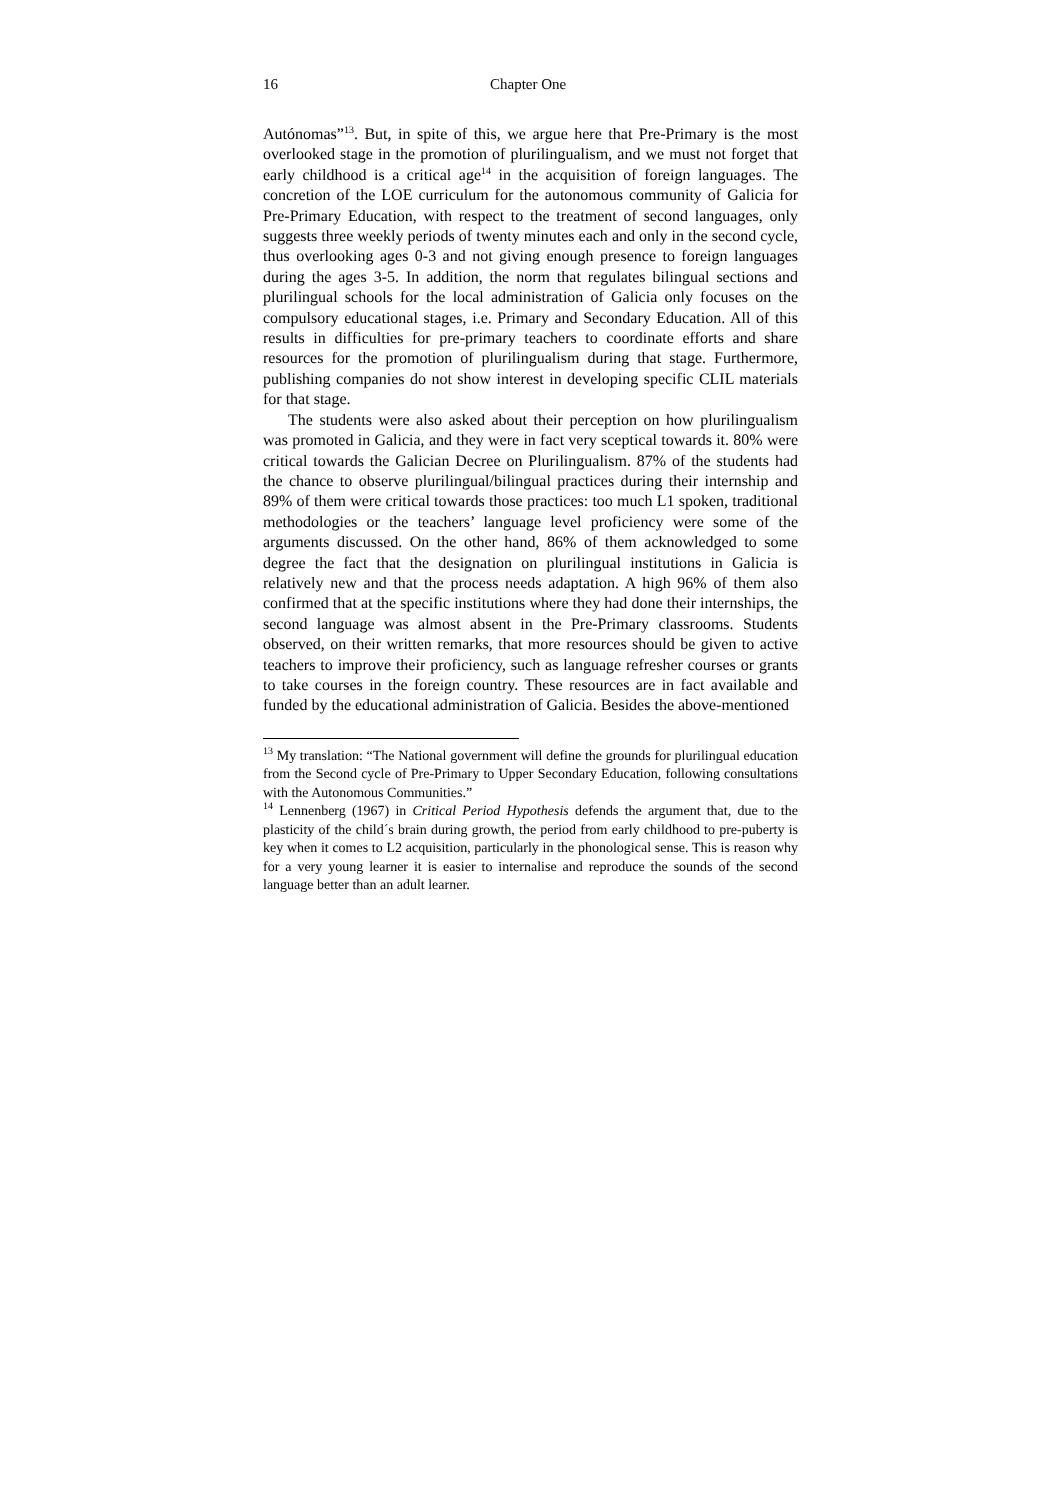16 Chapter One
Autónomas”<sup>13</sup>. But, in spite of this, we argue here that Pre-Primary is the most overlooked stage in the promotion of plurilingualism, and we must not forget that early childhood is a critical age<sup>14</sup> in the acquisition of foreign languages. The concretion of the LOE curriculum for the autonomous community of Galicia for Pre-Primary Education, with respect to the treatment of second languages, only suggests three weekly periods of twenty minutes each and only in the second cycle, thus overlooking ages 0-3 and not giving enough presence to foreign languages during the ages 3-5. In addition, the norm that regulates bilingual sections and plurilingual schools for the local administration of Galicia only focuses on the compulsory educational stages, i.e. Primary and Secondary Education. All of this results in difficulties for pre-primary teachers to coordinate efforts and share resources for the promotion of plurilingualism during that stage. Furthermore, publishing companies do not show interest in developing specific CLIL materials for that stage.
The students were also asked about their perception on how plurilingualism was promoted in Galicia, and they were in fact very sceptical towards it. 80% were critical towards the Galician Decree on Plurilingualism. 87% of the students had the chance to observe plurilingual/bilingual practices during their internship and 89% of them were critical towards those practices: too much L1 spoken, traditional methodologies or the teachers’ language level proficiency were some of the arguments discussed. On the other hand, 86% of them acknowledged to some degree the fact that the designation on plurilingual institutions in Galicia is relatively new and that the process needs adaptation. A high 96% of them also confirmed that at the specific institutions where they had done their internships, the second language was almost absent in the Pre-Primary classrooms. Students observed, on their written remarks, that more resources should be given to active teachers to improve their proficiency, such as language refresher courses or grants to take courses in the foreign country. These resources are in fact available and funded by the educational administration of Galicia. Besides the above-mentioned
<sup>13</sup> My translation: “The National government will define the grounds for plurilingual education from the Second cycle of Pre-Primary to Upper Secondary Education, following consultations with the Autonomous Communities.”
<sup>14</sup> Lennenberg (1967) in Critical Period Hypothesis defends the argument that, due to the plasticity of the child´s brain during growth, the period from early childhood to pre-puberty is key when it comes to L2 acquisition, particularly in the phonological sense. This is reason why for a very young learner it is easier to internalise and reproduce the sounds of the second language better than an adult learner.